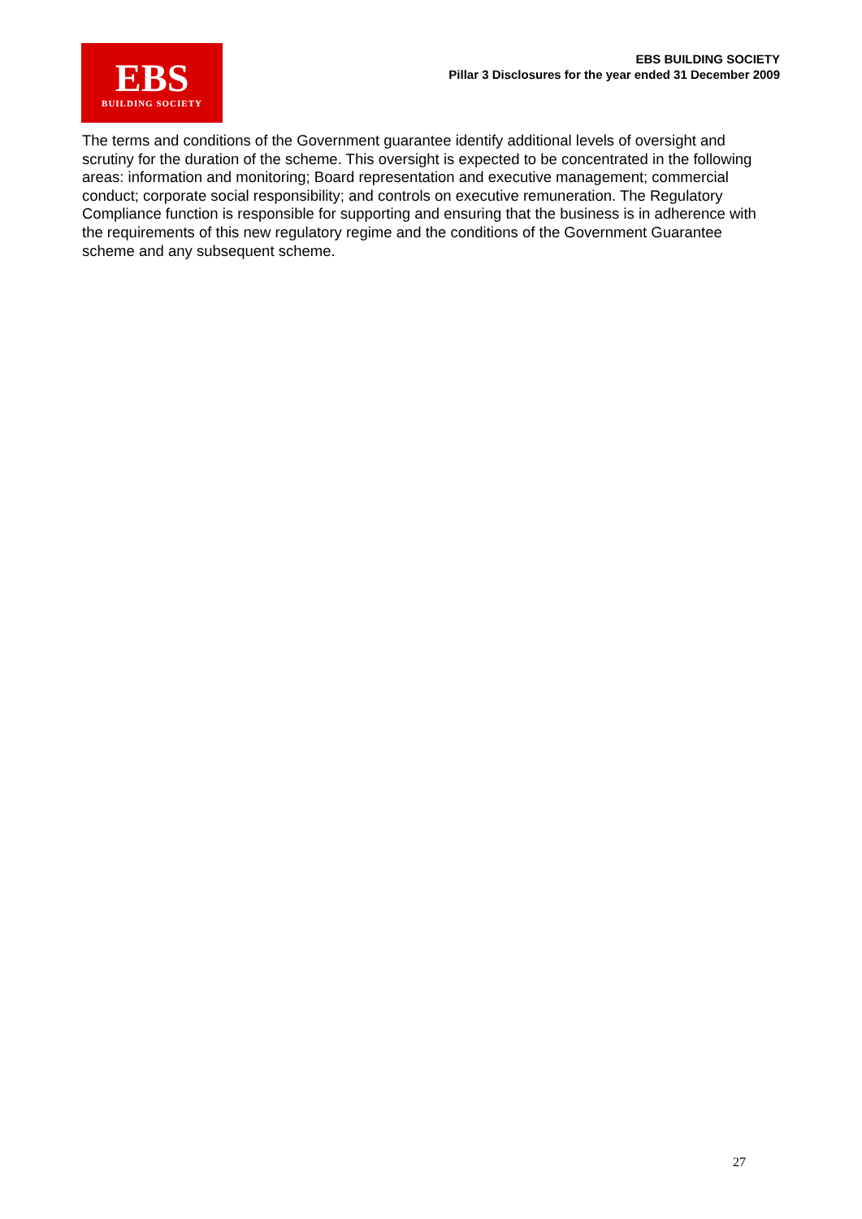EBS
BUILDING SOCIETY
EBS BUILDING SOCIETY
Pillar 3 Disclosures for the year ended 31 December 2009
The terms and conditions of the Government guarantee identify additional levels of oversight and scrutiny for the duration of the scheme. This oversight is expected to be concentrated in the following areas: information and monitoring; Board representation and executive management; commercial conduct; corporate social responsibility; and controls on executive remuneration. The Regulatory Compliance function is responsible for supporting and ensuring that the business is in adherence with the requirements of this new regulatory regime and the conditions of the Government Guarantee scheme and any subsequent scheme.
27